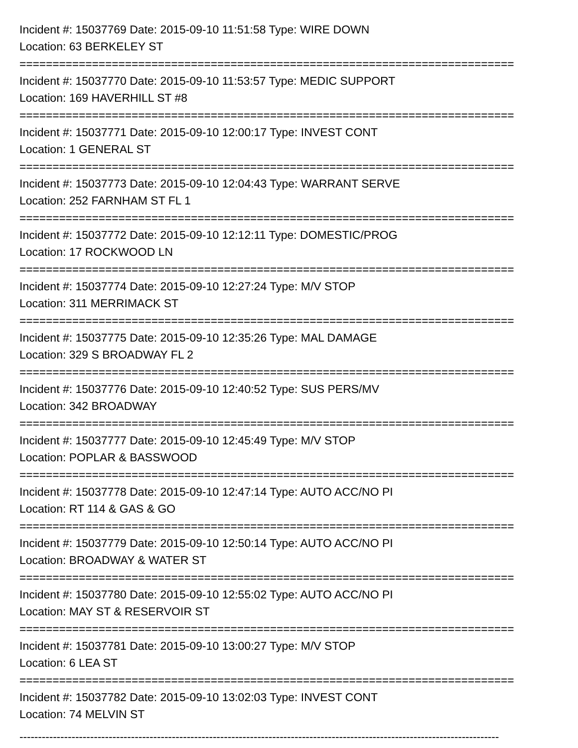Incident #: 15037769 Date: 2015-09-10 11:51:58 Type: WIRE DOWN
Location: 63 BERKELEY ST
===========================================================================
Incident #: 15037770 Date: 2015-09-10 11:53:57 Type: MEDIC SUPPORT
Location: 169 HAVERHILL ST #8
===========================================================================
Incident #: 15037771 Date: 2015-09-10 12:00:17 Type: INVEST CONT
Location: 1 GENERAL ST
===========================================================================
Incident #: 15037773 Date: 2015-09-10 12:04:43 Type: WARRANT SERVE
Location: 252 FARNHAM ST FL 1
===========================================================================
Incident #: 15037772 Date: 2015-09-10 12:12:11 Type: DOMESTIC/PROG
Location: 17 ROCKWOOD LN
===========================================================================
Incident #: 15037774 Date: 2015-09-10 12:27:24 Type: M/V STOP
Location: 311 MERRIMACK ST
===========================================================================
Incident #: 15037775 Date: 2015-09-10 12:35:26 Type: MAL DAMAGE
Location: 329 S BROADWAY FL 2
===========================================================================
Incident #: 15037776 Date: 2015-09-10 12:40:52 Type: SUS PERS/MV
Location: 342 BROADWAY
===========================================================================
Incident #: 15037777 Date: 2015-09-10 12:45:49 Type: M/V STOP
Location: POPLAR & BASSWOOD
===========================================================================
Incident #: 15037778 Date: 2015-09-10 12:47:14 Type: AUTO ACC/NO PI
Location: RT 114 & GAS & GO
===========================================================================
Incident #: 15037779 Date: 2015-09-10 12:50:14 Type: AUTO ACC/NO PI
Location: BROADWAY & WATER ST
===========================================================================
Incident #: 15037780 Date: 2015-09-10 12:55:02 Type: AUTO ACC/NO PI
Location: MAY ST & RESERVOIR ST
===========================================================================
Incident #: 15037781 Date: 2015-09-10 13:00:27 Type: M/V STOP
Location: 6 LEA ST
===========================================================================
Incident #: 15037782 Date: 2015-09-10 13:02:03 Type: INVEST CONT
Location: 74 MELVIN ST
---------------------------------------------------------------------------------------------------------------------------------